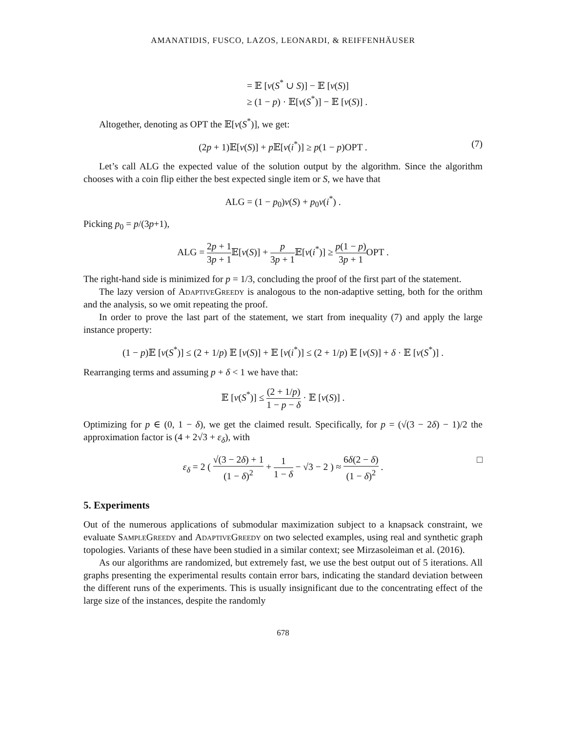AMANATIDIS, FUSCO, LAZOS, LEONARDI, & REIFFENHÄUSER
= 𝔼 [v(S<sup>*</sup> ∪ S)] − 𝔼 [v(S)]
≥ (1 − p) · 𝔼[v(S<sup>*</sup>)] − 𝔼 [v(S)] .
Altogether, denoting as OPT the 𝔼[v(S<sup>*</sup>)], we get:
(2p + 1)𝔼[v(S)] + p 𝔼[v(i<sup>*</sup>)] ≥ p(1 − p)OPT . (7)
Let’s call ALG the expected value of the solution output by the algorithm. Since the algorithm chooses with a coin flip either the best expected single item or S, we have that
ALG = (1 − p<sub>0</sub>)v(S) + p<sub>0</sub>v(i<sup>*</sup>) .
Picking p<sub>0</sub> = p/(3p+1),
ALG = 2p + 1 3p + 1 𝔼[v(S)] + p 3p + 1 𝔼[v(i<sup>*</sup>)] ≥ p(1 − p) 3p + 1 OPT .
The right-hand side is minimized for p = 1/3, concluding the proof of the first part of the statement.
The lazy version of AdaptiveGreedy is analogous to the non-adaptive setting, both for the orithm and the analysis, so we omit repeating the proof.
In order to prove the last part of the statement, we start from inequality (7) and apply the large instance property:
(1 − p)𝔼 [v(S<sup>*</sup>)] ≤ (2 + 1/p) 𝔼 [v(S)] + 𝔼 [v(i<sup>*</sup>)] ≤ (2 + 1/p) 𝔼 [v(S)] + δ · 𝔼 [v(S<sup>*</sup>)] .
Rearranging terms and assuming p + δ < 1 we have that:
𝔼 [v(S<sup>*</sup>)] ≤ (2 + 1/p) 1 − p − δ · 𝔼 [v(S)] .
Optimizing for p ∈ (0, 1 − δ), we get the claimed result. Specifically, for p = (√(3 − 2δ) − 1)/2 the approximation factor is (4 + 2√3 + ε<sub>δ</sub>), with
ε<sub>δ</sub> = 2 ( √(3 − 2δ) + 1 (1 − δ)<sup>2</sup> + 1 1 − δ − √3 − 2 ) ≈ 6δ(2 − δ) (1 − δ)<sup>2</sup> .
□
5. Experiments
Out of the numerous applications of submodular maximization subject to a knapsack constraint, we evaluate SampleGreedy and AdaptiveGreedy on two selected examples, using real and synthetic graph topologies. Variants of these have been studied in a similar context; see Mirzasoleiman et al. (2016).
As our algorithms are randomized, but extremely fast, we use the best output out of 5 iterations. All graphs presenting the experimental results contain error bars, indicating the standard deviation between the different runs of the experiments. This is usually insignificant due to the concentrating effect of the large size of the instances, despite the randomly
678